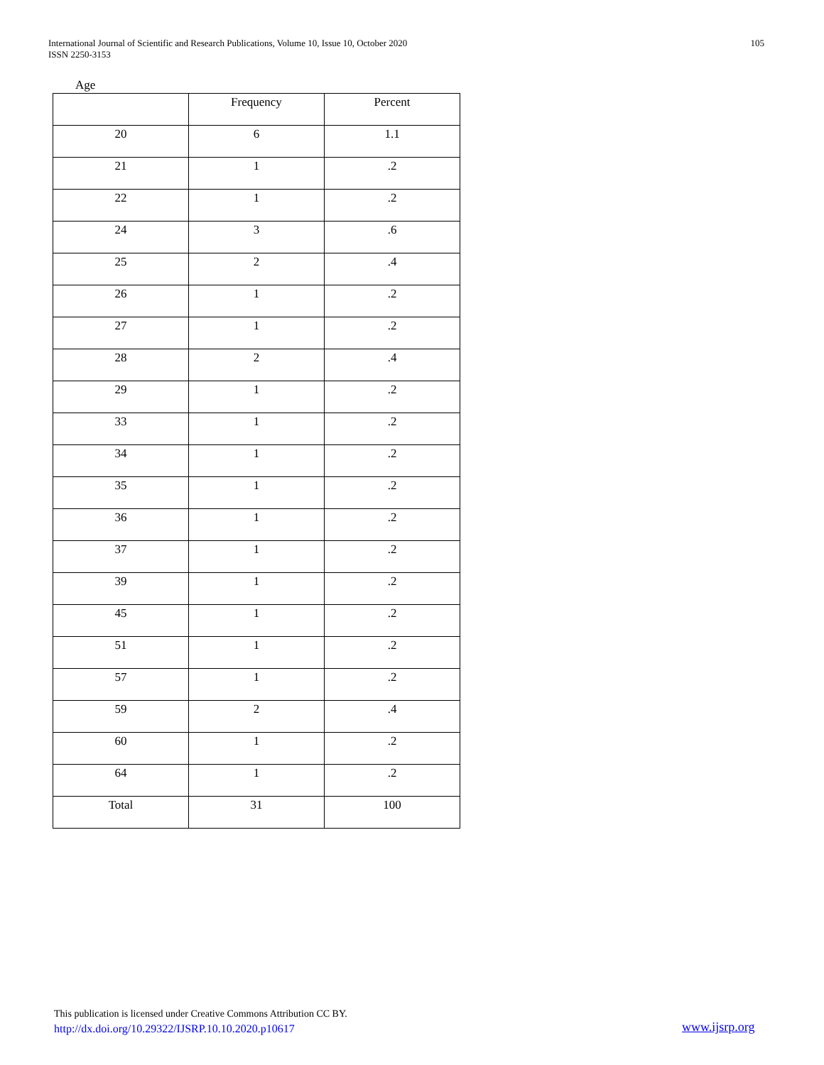International Journal of Scientific and Research Publications, Volume 10, Issue 10, October 2020
ISSN 2250-3153
105
Age
| | Frequency | Percent |
| --- | --- | --- |
| 20 | 6 | 1.1 |
| 21 | 1 | .2 |
| 22 | 1 | .2 |
| 24 | 3 | .6 |
| 25 | 2 | .4 |
| 26 | 1 | .2 |
| 27 | 1 | .2 |
| 28 | 2 | .4 |
| 29 | 1 | .2 |
| 33 | 1 | .2 |
| 34 | 1 | .2 |
| 35 | 1 | .2 |
| 36 | 1 | .2 |
| 37 | 1 | .2 |
| 39 | 1 | .2 |
| 45 | 1 | .2 |
| 51 | 1 | .2 |
| 57 | 1 | .2 |
| 59 | 2 | .4 |
| 60 | 1 | .2 |
| 64 | 1 | .2 |
| Total | 31 | 100 |
This publication is licensed under Creative Commons Attribution CC BY.
http://dx.doi.org/10.29322/IJSRP.10.10.2020.p10617
www.ijsrp.org